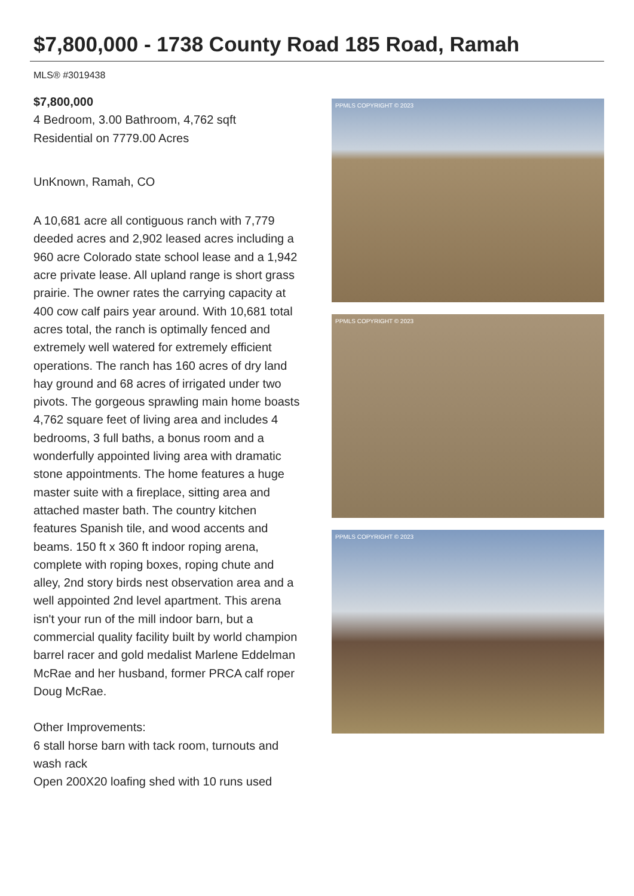$7,800,000 - 1738 County Road 185 Road, Ramah
MLS® #3019438
$7,800,000
4 Bedroom, 3.00 Bathroom, 4,762 sqft
Residential on 7779.00 Acres
UnKnown, Ramah, CO
A 10,681 acre all contiguous ranch with 7,779 deeded acres and 2,902 leased acres including a 960 acre Colorado state school lease and a 1,942 acre private lease. All upland range is short grass prairie. The owner rates the carrying capacity at 400 cow calf pairs year around. With 10,681 total acres total, the ranch is optimally fenced and extremely well watered for extremely efficient operations. The ranch has 160 acres of dry land hay ground and 68 acres of irrigated under two pivots. The gorgeous sprawling main home boasts 4,762 square feet of living area and includes 4 bedrooms, 3 full baths, a bonus room and a wonderfully appointed living area with dramatic stone appointments. The home features a huge master suite with a fireplace, sitting area and attached master bath. The country kitchen features Spanish tile, and wood accents and beams. 150 ft x 360 ft indoor roping arena, complete with roping boxes, roping chute and alley, 2nd story birds nest observation area and a well appointed 2nd level apartment. This arena isn't your run of the mill indoor barn, but a commercial quality facility built by world champion barrel racer and gold medalist Marlene Eddelman McRae and her husband, former PRCA calf roper Doug McRae.
Other Improvements:
6 stall horse barn with tack room, turnouts and wash rack
Open 200X20 loafing shed with 10 runs used
PPMLS COPYRIGHT © 2023
PPMLS COPYRIGHT © 2023
PPMLS COPYRIGHT © 2023